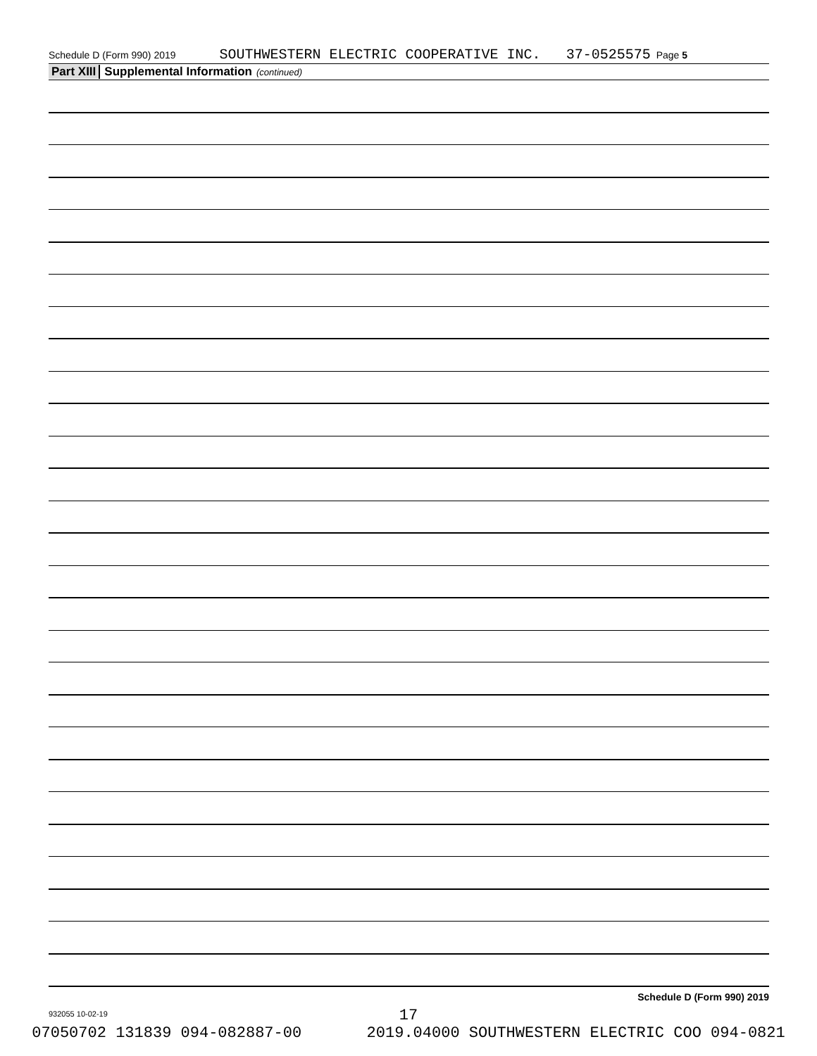Schedule D (Form 990) 2019 SOUTHWESTERN ELECTRIC COOPERATIVE INC. 37-0525575 Page 5
Part XIII Supplemental Information (continued)
Schedule D (Form 990) 2019
932055 10-02-19
17
07050702 131839 094-082887-00 2019.04000 SOUTHWESTERN ELECTRIC COO 094-0821